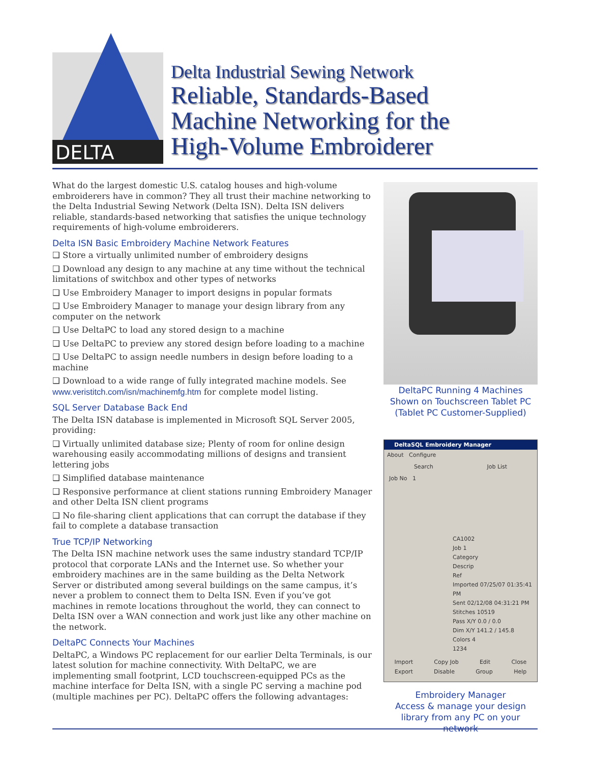DELTA
Delta Industrial Sewing Network
Reliable, Standards-Based
Machine Networking for the
High-Volume Embroiderer
What do the largest domestic U.S. catalog houses and high-volume embroiderers have in common? They all trust their machine networking to the Delta Industrial Sewing Network (Delta ISN). Delta ISN delivers reliable, standards-based networking that satisfies the unique technology requirements of high-volume embroiderers.
Delta ISN Basic Embroidery Machine Network Features
❑ Store a virtually unlimited number of embroidery designs
❑ Download any design to any machine at any time without the technical limitations of switchbox and other types of networks
❑ Use Embroidery Manager to import designs in popular formats
❑ Use Embroidery Manager to manage your design library from any computer on the network
❑ Use DeltaPC to load any stored design to a machine
❑ Use DeltaPC to preview any stored design before loading to a machine
❑ Use DeltaPC to assign needle numbers in design before loading to a machine
❑ Download to a wide range of fully integrated machine models. See www.veristitch.com/isn/machinemfg.htm for complete model listing.
SQL Server Database Back End
The Delta ISN database is implemented in Microsoft SQL Server 2005, providing:
❑ Virtually unlimited database size; Plenty of room for online design warehousing easily accommodating millions of designs and transient lettering jobs
❑ Simplified database maintenance
❑ Responsive performance at client stations running Embroidery Manager and other Delta ISN client programs
❑ No file-sharing client applications that can corrupt the database if they fail to complete a database transaction
True TCP/IP Networking
The Delta ISN machine network uses the same industry standard TCP/IP protocol that corporate LANs and the Internet use. So whether your embroidery machines are in the same building as the Delta Network Server or distributed among several buildings on the same campus, it’s never a problem to connect them to Delta ISN. Even if you’ve got machines in remote locations throughout the world, they can connect to Delta ISN over a WAN connection and work just like any other machine on the network.
DeltaPC Connects Your Machines
DeltaPC, a Windows PC replacement for our earlier Delta Terminals, is our latest solution for machine connectivity. With DeltaPC, we are implementing small footprint, LCD touchscreen-equipped PCs as the machine interface for Delta ISN, with a single PC serving a machine pod (multiple machines per PC). DeltaPC offers the following advantages:
DeltaPC Running 4 Machines
Shown on Touchscreen Tablet PC
(Tablet PC Customer-Supplied)
DeltaSQL Embroidery Manager
About Configure
Search Job List
Job No 1
CA1002
Job 1
Category
Descrip
Ref
Imported 07/25/07 01:35:41 PM
Sent 02/12/08 04:31:21 PM
Stitches 10519
Pass X/Y 0.0 / 0.0
Dim X/Y 141.2 / 145.8
Colors 4
1234
Import Copy Job Edit Close
Export Disable Group Help
Embroidery Manager
Access & manage your design
library from any PC on your network